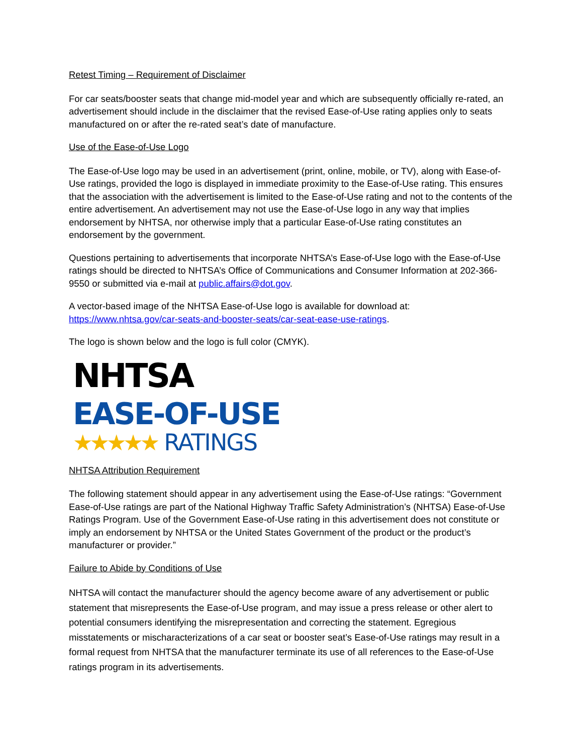Retest Timing – Requirement of Disclaimer
For car seats/booster seats that change mid-model year and which are subsequently officially re-rated, an advertisement should include in the disclaimer that the revised Ease-of-Use rating applies only to seats manufactured on or after the re-rated seat’s date of manufacture.
Use of the Ease-of-Use Logo
The Ease-of-Use logo may be used in an advertisement (print, online, mobile, or TV), along with Ease-of-Use ratings, provided the logo is displayed in immediate proximity to the Ease-of-Use rating. This ensures that the association with the advertisement is limited to the Ease-of-Use rating and not to the contents of the entire advertisement. An advertisement may not use the Ease-of-Use logo in any way that implies endorsement by NHTSA, nor otherwise imply that a particular Ease-of-Use rating constitutes an endorsement by the government.
Questions pertaining to advertisements that incorporate NHTSA’s Ease-of-Use logo with the Ease-of-Use ratings should be directed to NHTSA’s Office of Communications and Consumer Information at 202-366-9550 or submitted via e-mail at public.affairs@dot.gov.
A vector-based image of the NHTSA Ease-of-Use logo is available for download at: https://www.nhtsa.gov/car-seats-and-booster-seats/car-seat-ease-use-ratings.
The logo is shown below and the logo is full color (CMYK).
NHTSA
EASE-OF-USE
★★★★★ RATINGS
NHTSA Attribution Requirement
The following statement should appear in any advertisement using the Ease-of-Use ratings: “Government Ease-of-Use ratings are part of the National Highway Traffic Safety Administration’s (NHTSA) Ease-of-Use Ratings Program. Use of the Government Ease-of-Use rating in this advertisement does not constitute or imply an endorsement by NHTSA or the United States Government of the product or the product’s manufacturer or provider.”
Failure to Abide by Conditions of Use
NHTSA will contact the manufacturer should the agency become aware of any advertisement or public statement that misrepresents the Ease-of-Use program, and may issue a press release or other alert to potential consumers identifying the misrepresentation and correcting the statement. Egregious misstatements or mischaracterizations of a car seat or booster seat’s Ease-of-Use ratings may result in a formal request from NHTSA that the manufacturer terminate its use of all references to the Ease-of-Use ratings program in its advertisements.